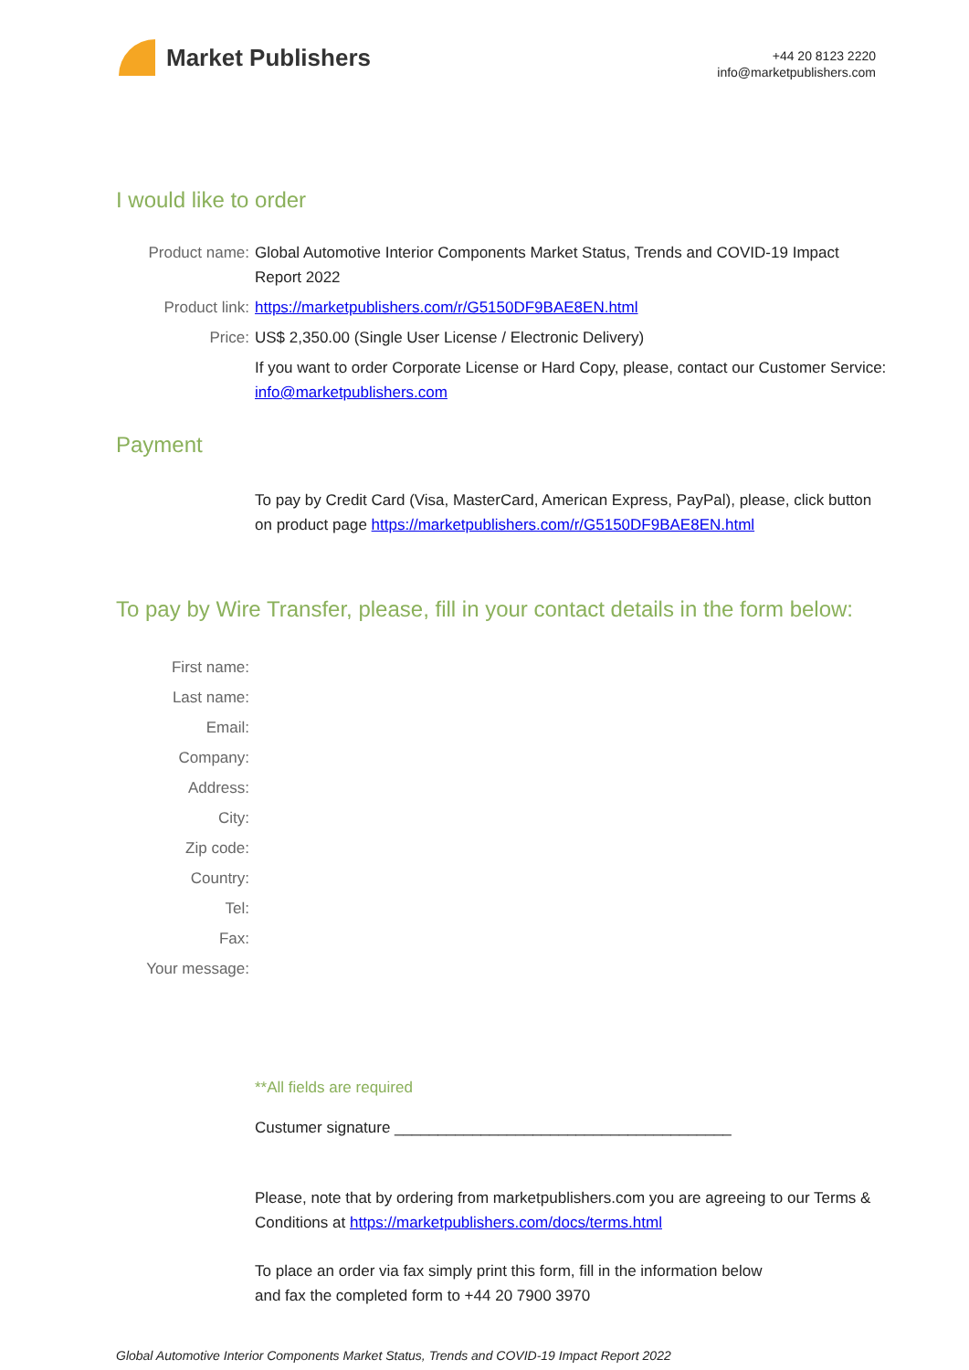Market Publishers
+44 20 8123 2220
info@marketpublishers.com
I would like to order
| Product name: | Global Automotive Interior Components Market Status, Trends and COVID-19 Impact Report 2022 |
| Product link: | https://marketpublishers.com/r/G5150DF9BAE8EN.html |
| Price: | US$ 2,350.00 (Single User License / Electronic Delivery) |
| | If you want to order Corporate License or Hard Copy, please, contact our Customer Service: info@marketpublishers.com |
Payment
To pay by Credit Card (Visa, MasterCard, American Express, PayPal), please, click button on product page https://marketpublishers.com/r/G5150DF9BAE8EN.html
To pay by Wire Transfer, please, fill in your contact details in the form below:
| First name: | |
| Last name: | |
| Email: | |
| Company: | |
| Address: | |
| City: | |
| Zip code: | |
| Country: | |
| Tel: | |
| Fax: | |
| Your message: | |
**All fields are required
Custumer signature _______________________________________
Please, note that by ordering from marketpublishers.com you are agreeing to our Terms & Conditions at https://marketpublishers.com/docs/terms.html
To place an order via fax simply print this form, fill in the information below
and fax the completed form to +44 20 7900 3970
Global Automotive Interior Components Market Status, Trends and COVID-19 Impact Report 2022